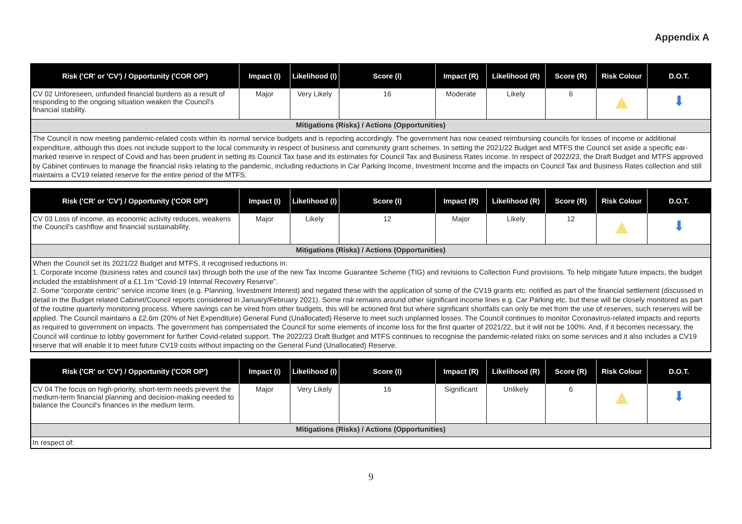Appendix A
| Risk ('CR' or 'CV') / Opportunity ('COR OP') | Impact (I) | Likelihood (I) | Score (I) | Impact (R) | Likelihood (R) | Score (R) | Risk Colour | D.O.T. |
| --- | --- | --- | --- | --- | --- | --- | --- | --- |
| CV 02 Unforeseen, unfunded financial burdens as a result of responding to the ongoing situation weaken the Council's financial stability. | Major | Very Likely | 16 | Moderate | Likely | 6 | | ⬇ |
| Mitigations (Risks) / Actions (Opportunities) | | | | | | | | |
| The Council is now meeting pandemic-related costs within its normal service budgets and is reporting accordingly. The government has now ceased reimbursing councils for losses of income or additional expenditure, although this does not include support to the local community in respect of business and community grant schemes. In setting the 2021/22 Budget and MTFS the Council set aside a specific ear-marked reserve in respect of Covid and has been prudent in setting its Council Tax base and its estimates for Council Tax and Business Rates income. In respect of 2022/23, the Draft Budget and MTFS approved by Cabinet continues to manage the financial risks relating to the pandemic, including reductions in Car Parking Income, Investment Income and the impacts on Council Tax and Business Rates collection and still maintains a CV19 related reserve for the entire period of the MTFS. | | | | | | | | |
| Risk ('CR' or 'CV') / Opportunity ('COR OP') | Impact (I) | Likelihood (I) | Score (I) | Impact (R) | Likelihood (R) | Score (R) | Risk Colour | D.O.T. |
| --- | --- | --- | --- | --- | --- | --- | --- | --- |
| CV 03 Loss of income, as economic activity reduces, weakens the Council's cashflow and financial sustainability. | Major | Likely | 12 | Major | Likely | 12 | | ⬇ |
| Mitigations (Risks) / Actions (Opportunities) | | | | | | | | |
| When the Council set its 2021/22 Budget and MTFS, it recognised reductions in: 1. Corporate income (business rates and council tax) through both the use of the new Tax Income Guarantee Scheme (TIG) and revisions to Collection Fund provisions. To help mitigate future impacts, the budget included the establishment of a £1.1m “Covid-19 Internal Recovery Reserve”. 2. Some “corporate centric” service income lines (e.g. Planning, Investment Interest) and negated these with the application of some of the CV19 grants etc. notified as part of the financial settlement (discussed in detail in the Budget related Cabinet/Council reports considered in January/February 2021). Some risk remains around other significant income lines e.g. Car Parking etc. but these will be closely monitored as part of the routine quarterly monitoring process. Where savings can be vired from other budgets, this will be actioned first but where significant shortfalls can only be met from the use of reserves, such reserves will be applied. The Council maintains a £2.6m (20% of Net Expenditure) General Fund (Unallocated) Reserve to meet such unplanned losses. The Council continues to monitor Coronavirus-related impacts and reports as required to government on impacts. The government has compensated the Council for some elements of income loss for the first quarter of 2021/22, but it will not be 100%. And, if it becomes necessary, the Council will continue to lobby government for further Covid-related support. The 2022/23 Draft Budget and MTFS continues to recognise the pandemic-related risks on some services and it also includes a CV19 reserve that will enable it to meet future CV19 costs without impacting on the General Fund (Unallocated) Reserve. | | | | | | | | |
| Risk ('CR' or 'CV') / Opportunity ('COR OP') | Impact (I) | Likelihood (I) | Score (I) | Impact (R) | Likelihood (R) | Score (R) | Risk Colour | D.O.T. |
| --- | --- | --- | --- | --- | --- | --- | --- | --- |
| CV 04 The focus on high-priority, short-term needs prevent the medium-term financial planning and decision-making needed to balance the Council's finances in the medium term. | Major | Very Likely | 16 | Significant | Unlikely | 6 | | ⬇ |
| Mitigations (Risks) / Actions (Opportunities) | | | | | | | | |
| In respect of: | | | | | | | | |
9